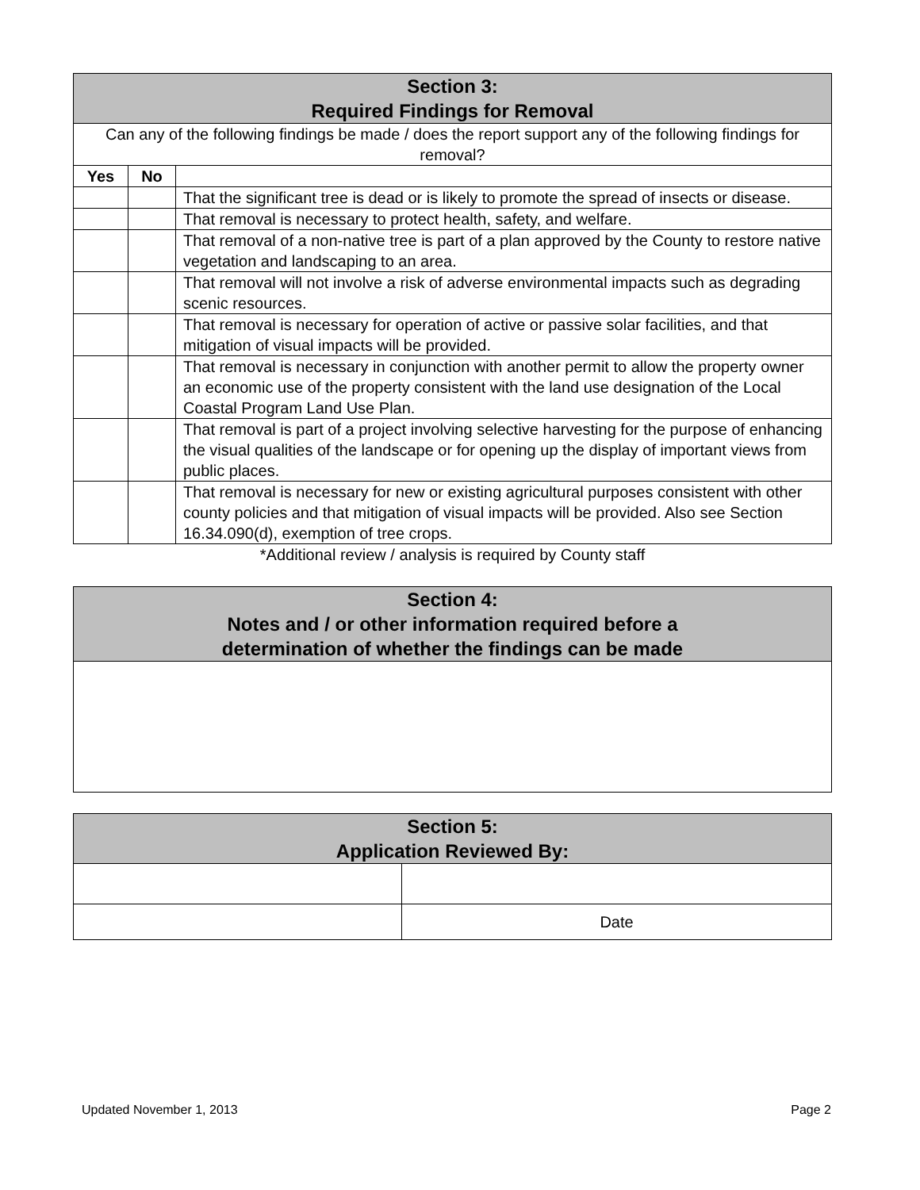| Section 3: Required Findings for Removal | | |
| --- | --- | --- |
| Can any of the following findings be made / does the report support any of the following findings for removal? | | |
| Yes | No | |
| | | That the significant tree is dead or is likely to promote the spread of insects or disease. |
| | | That removal is necessary to protect health, safety, and welfare. |
| | | That removal of a non-native tree is part of a plan approved by the County to restore native vegetation and landscaping to an area. |
| | | That removal will not involve a risk of adverse environmental impacts such as degrading scenic resources. |
| | | That removal is necessary for operation of active or passive solar facilities, and that mitigation of visual impacts will be provided. |
| | | That removal is necessary in conjunction with another permit to allow the property owner an economic use of the property consistent with the land use designation of the Local Coastal Program Land Use Plan. |
| | | That removal is part of a project involving selective harvesting for the purpose of enhancing the visual qualities of the landscape or for opening up the display of important views from public places. |
| | | That removal is necessary for new or existing agricultural purposes consistent with other county policies and that mitigation of visual impacts will be provided. Also see Section 16.34.090(d), exemption of tree crops. |
*Additional review / analysis is required by County staff
| Section 4: Notes and / or other information required before a determination of whether the findings can be made |
| --- |
| Section 5: Application Reviewed By: | |
| --- | --- |
| | Date |
Updated November 1, 2013 Page 2